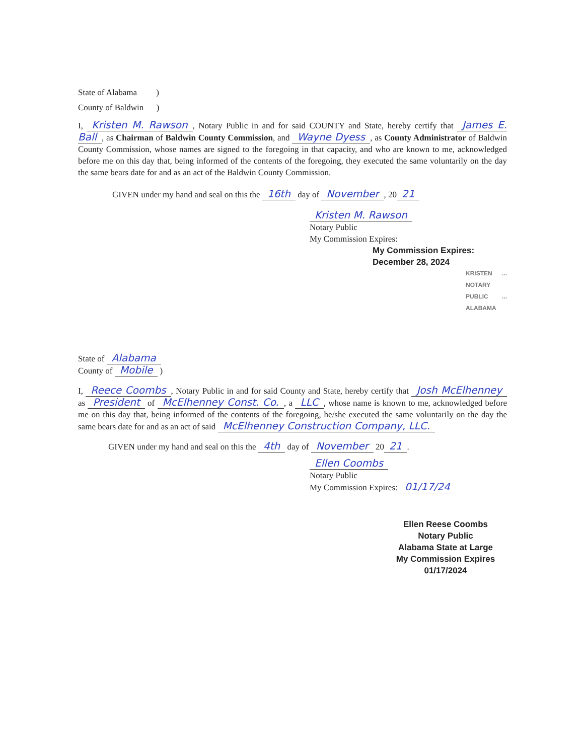State of Alabama )
County of Baldwin )
I, Kristen M. Rawson, Notary Public in and for said COUNTY and State, hereby certify that James E. Ball, as Chairman of Baldwin County Commission, and Wayne Dyess, as County Administrator of Baldwin County Commission, whose names are signed to the foregoing in that capacity, and who are known to me, acknowledged before me on this day that, being informed of the contents of the foregoing, they executed the same voluntarily on the day the same bears date for and as an act of the Baldwin County Commission.
GIVEN under my hand and seal on this the 16th day of November, 20 21
Kristen M. Rawson
Notary Public
My Commission Expires:
My Commission Expires:
December 28, 2024
KRISTEN ... NOTARY PUBLIC ... ALABAMA
State of Alabama
County of Mobile )
I, Reece Coombs, Notary Public in and for said County and State, hereby certify that Josh McElhenney as President of McElhenney Const. Co., a LLC, whose name is known to me, acknowledged before me on this day that, being informed of the contents of the foregoing, he/she executed the same voluntarily on the day the same bears date for and as an act of said McElhenney Construction Company, LLC.
GIVEN under my hand and seal on this the 4th day of November 20 21.
Ellen Coombs
Notary Public
My Commission Expires: 01/17/24
Ellen Reese Coombs
Notary Public
Alabama State at Large
My Commission Expires 01/17/2024